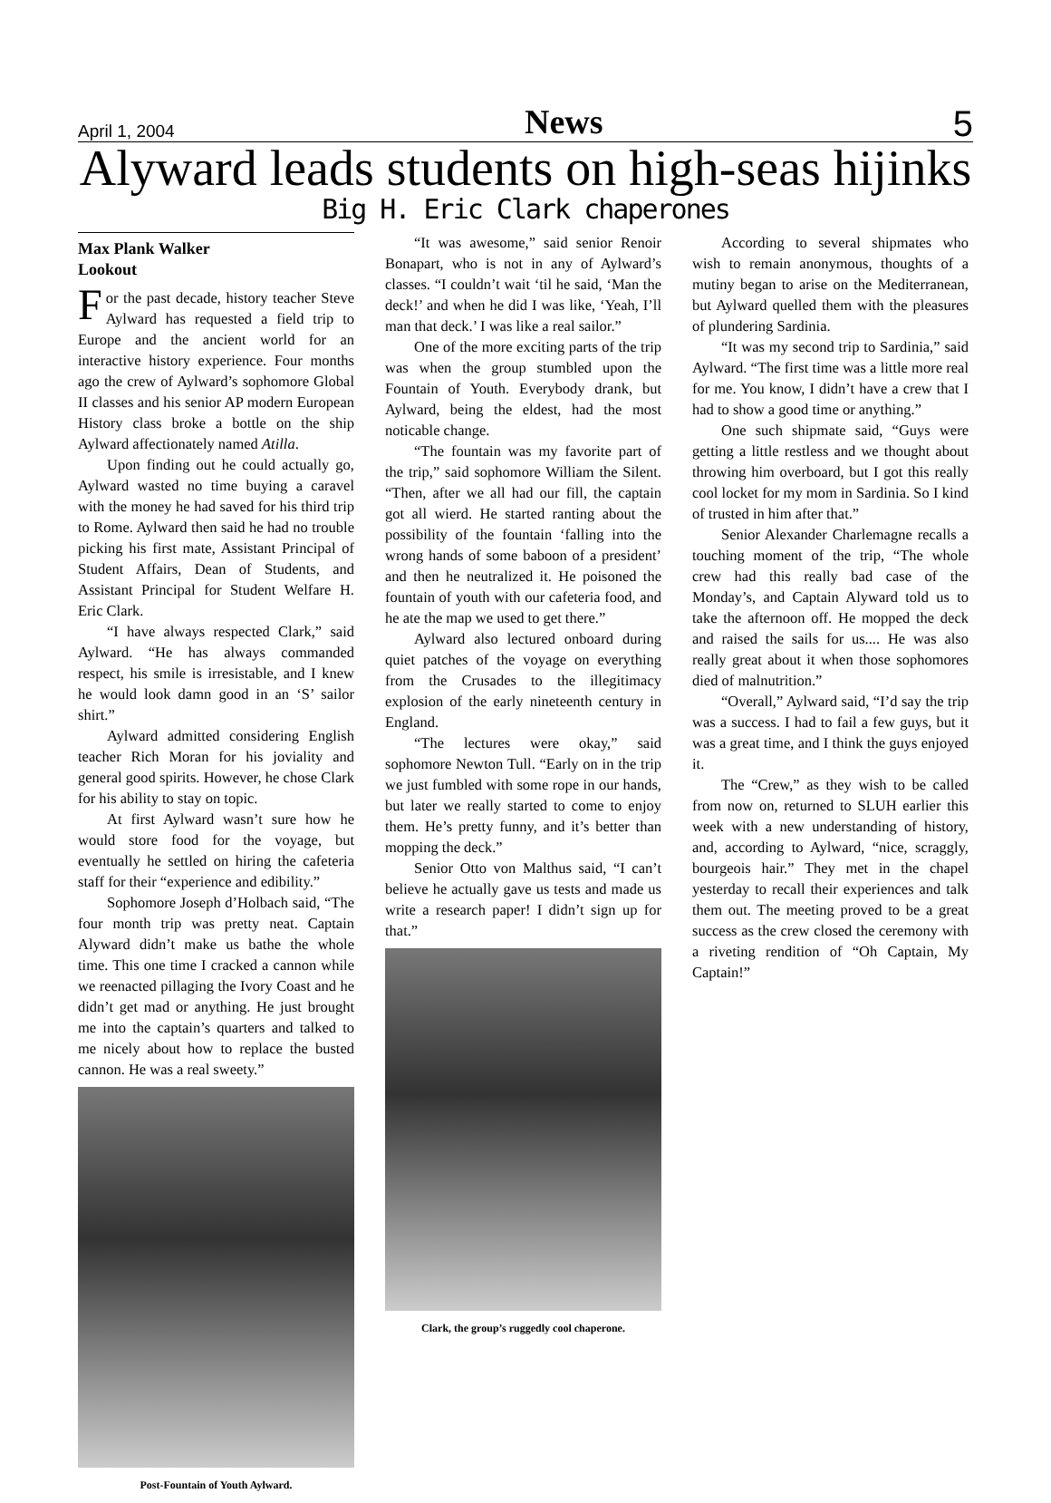April 1, 2004 News 5
Alyward leads students on high-seas hijinks
Big H. Eric Clark chaperones
Max Plank Walker
Lookout
For the past decade, history teacher Steve Aylward has requested a field trip to Europe and the ancient world for an interactive history experience. Four months ago the crew of Aylward’s sophomore Global II classes and his senior AP modern European History class broke a bottle on the ship Aylward affectionately named Atilla.
Upon finding out he could actually go, Aylward wasted no time buying a caravel with the money he had saved for his third trip to Rome. Aylward then said he had no trouble picking his first mate, Assistant Principal of Student Affairs, Dean of Students, and Assistant Principal for Student Welfare H. Eric Clark.
“I have always respected Clark,” said Aylward. “He has always commanded respect, his smile is irresistable, and I knew he would look damn good in an ‘S’ sailor shirt.”
Aylward admitted considering English teacher Rich Moran for his joviality and general good spirits. However, he chose Clark for his ability to stay on topic.
At first Aylward wasn’t sure how he would store food for the voyage, but eventually he settled on hiring the cafeteria staff for their “experience and edibility.”
Sophomore Joseph d’Holbach said, “The four month trip was pretty neat. Captain Alyward didn’t make us bathe the whole time. This one time I cracked a cannon while we reenacted pillaging the Ivory Coast and he didn’t get mad or anything. He just brought me into the captain’s quarters and talked to me nicely about how to replace the busted cannon. He was a real sweety.”
Post-Fountain of Youth Aylward.
“It was awesome,” said senior Renoir Bonapart, who is not in any of Aylward’s classes. “I couldn’t wait ‘til he said, ‘Man the deck!’ and when he did I was like, ‘Yeah, I’ll man that deck.’ I was like a real sailor.”
One of the more exciting parts of the trip was when the group stumbled upon the Fountain of Youth. Everybody drank, but Aylward, being the eldest, had the most noticable change.
“The fountain was my favorite part of the trip,” said sophomore William the Silent. “Then, after we all had our fill, the captain got all wierd. He started ranting about the possibility of the fountain ‘falling into the wrong hands of some baboon of a president’ and then he neutralized it. He poisoned the fountain of youth with our cafeteria food, and he ate the map we used to get there.”
Aylward also lectured onboard during quiet patches of the voyage on everything from the Crusades to the illegitimacy explosion of the early nineteenth century in England.
“The lectures were okay,” said sophomore Newton Tull. “Early on in the trip we just fumbled with some rope in our hands, but later we really started to come to enjoy them. He’s pretty funny, and it’s better than mopping the deck.”
Senior Otto von Malthus said, “I can’t believe he actually gave us tests and made us write a research paper! I didn’t sign up for that.”
Clark, the group’s ruggedly cool chaperone.
According to several shipmates who wish to remain anonymous, thoughts of a mutiny began to arise on the Mediterranean, but Aylward quelled them with the pleasures of plundering Sardinia.
“It was my second trip to Sardinia,” said Aylward. “The first time was a little more real for me. You know, I didn’t have a crew that I had to show a good time or anything.”
One such shipmate said, “Guys were getting a little restless and we thought about throwing him overboard, but I got this really cool locket for my mom in Sardinia. So I kind of trusted in him after that.”
Senior Alexander Charlemagne recalls a touching moment of the trip, “The whole crew had this really bad case of the Monday’s, and Captain Alyward told us to take the afternoon off. He mopped the deck and raised the sails for us.... He was also really great about it when those sophomores died of malnutrition.”
“Overall,” Aylward said, “I’d say the trip was a success. I had to fail a few guys, but it was a great time, and I think the guys enjoyed it.
The “Crew,” as they wish to be called from now on, returned to SLUH earlier this week with a new understanding of history, and, according to Aylward, “nice, scraggly, bourgeois hair.” They met in the chapel yesterday to recall their experiences and talk them out. The meeting proved to be a great success as the crew closed the ceremony with a riveting rendition of “Oh Captain, My Captain!”